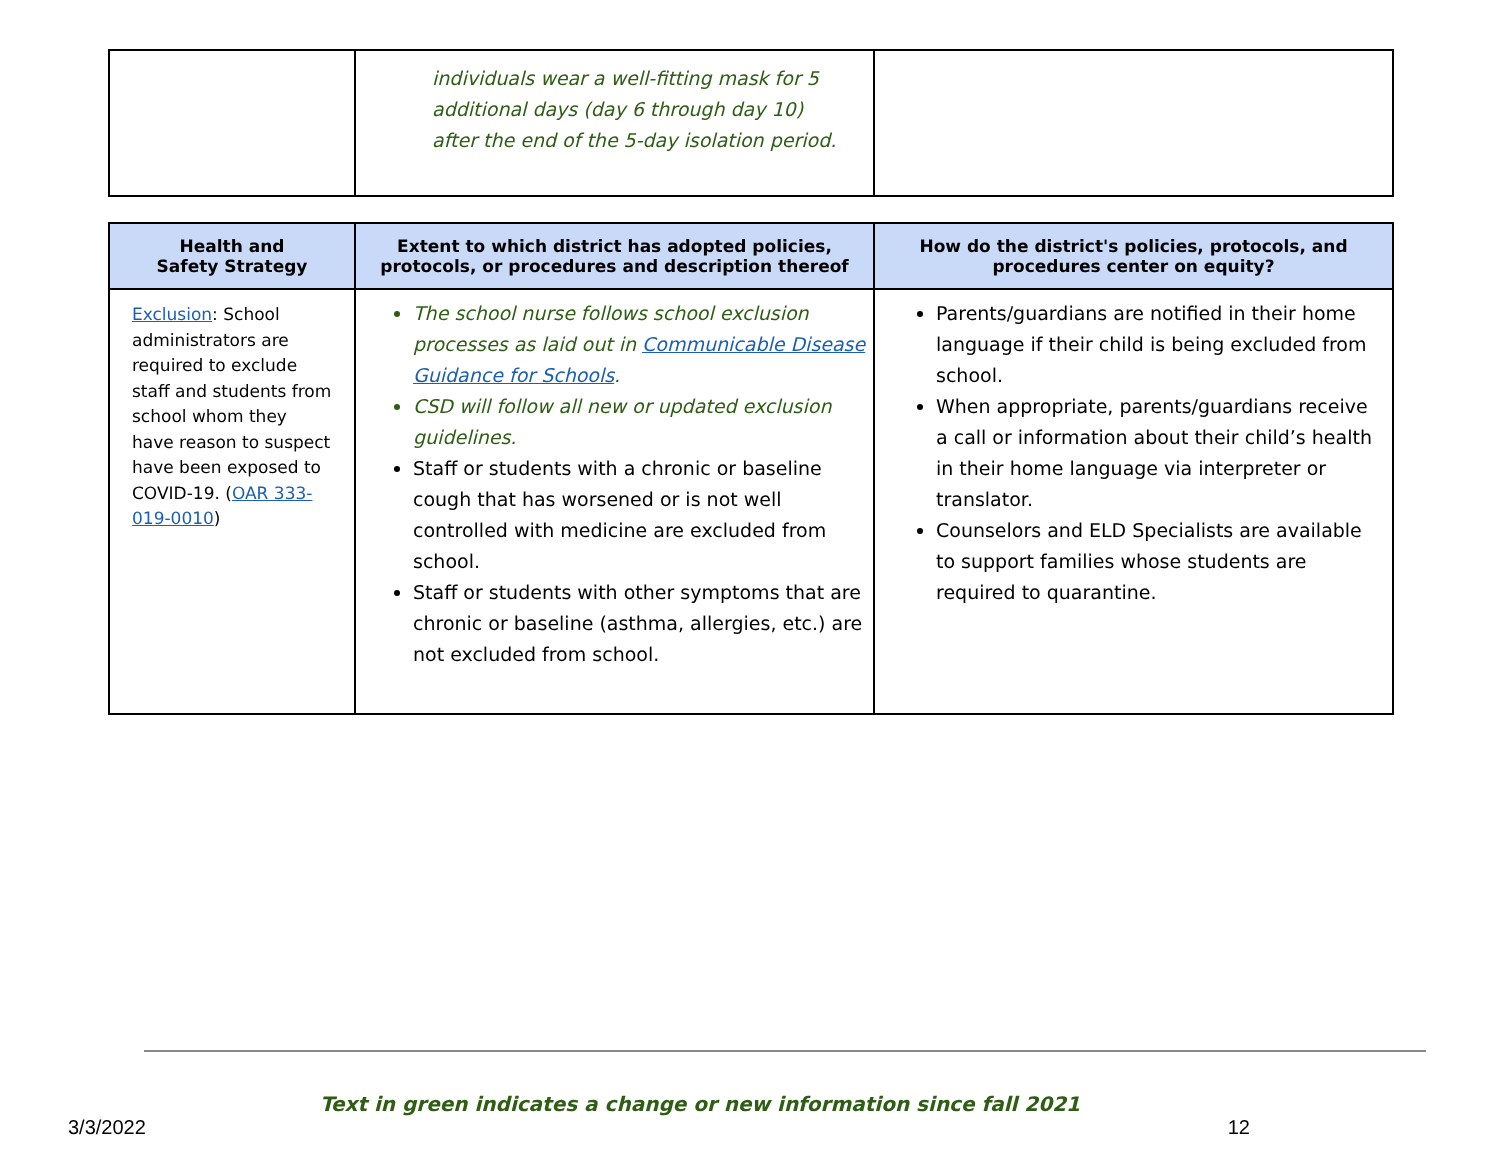| | individuals wear a well-fitting mask for 5 additional days (day 6 through day 10) after the end of the 5-day isolation period. | |
| Health and Safety Strategy | Extent to which district has adopted policies, protocols, or procedures and description thereof | How do the district's policies, protocols, and procedures center on equity? |
| --- | --- | --- |
| Exclusion : School administrators are required to exclude staff and students from school whom they have reason to suspect have been exposed to COVID-19. ( OAR 333-019-0010 ) | The school nurse follows school exclusion processes as laid out in Communicable Disease Guidance for Schools . CSD will follow all new or updated exclusion guidelines. Staff or students with a chronic or baseline cough that has worsened or is not well controlled with medicine are excluded from school. Staff or students with other symptoms that are chronic or baseline (asthma, allergies, etc.) are not excluded from school. | Parents/guardians are notified in their home language if their child is being excluded from school. When appropriate, parents/guardians receive a call or information about their child’s health in their home language via interpreter or translator. Counselors and ELD Specialists are available to support families whose students are required to quarantine. |
Text in green indicates a change or new information since fall 2021
3/3/2022 12